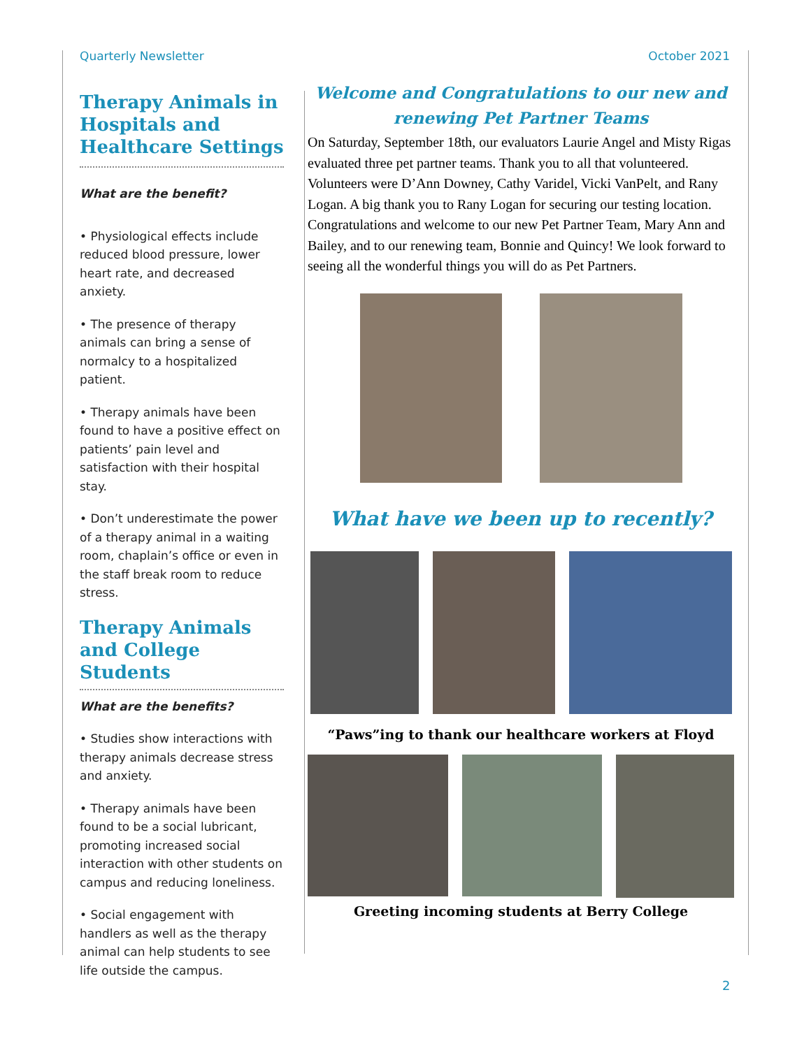Quarterly Newsletter October 2021
Therapy Animals in Hospitals and Healthcare Settings
What are the benefit?
• Physiological effects include reduced blood pressure, lower heart rate, and decreased anxiety.
• The presence of therapy animals can bring a sense of normalcy to a hospitalized patient.
• Therapy animals have been found to have a positive effect on patients’ pain level and satisfaction with their hospital stay.
• Don’t underestimate the power of a therapy animal in a waiting room, chaplain’s office or even in the staff break room to reduce stress.
Therapy Animals and College Students
What are the benefits?
• Studies show interactions with therapy animals decrease stress and anxiety.
• Therapy animals have been found to be a social lubricant, promoting increased social interaction with other students on campus and reducing loneliness.
• Social engagement with handlers as well as the therapy animal can help students to see life outside the campus.
Welcome and Congratulations to our new and renewing Pet Partner Teams
On Saturday, September 18th, our evaluators Laurie Angel and Misty Rigas evaluated three pet partner teams. Thank you to all that volunteered. Volunteers were D’Ann Downey, Cathy Varidel, Vicki VanPelt, and Rany Logan. A big thank you to Rany Logan for securing our testing location. Congratulations and welcome to our new Pet Partner Team, Mary Ann and Bailey, and to our renewing team, Bonnie and Quincy! We look forward to seeing all the wonderful things you will do as Pet Partners.
What have we been up to recently?
“Paws”ing to thank our healthcare workers at Floyd
Greeting incoming students at Berry College
2